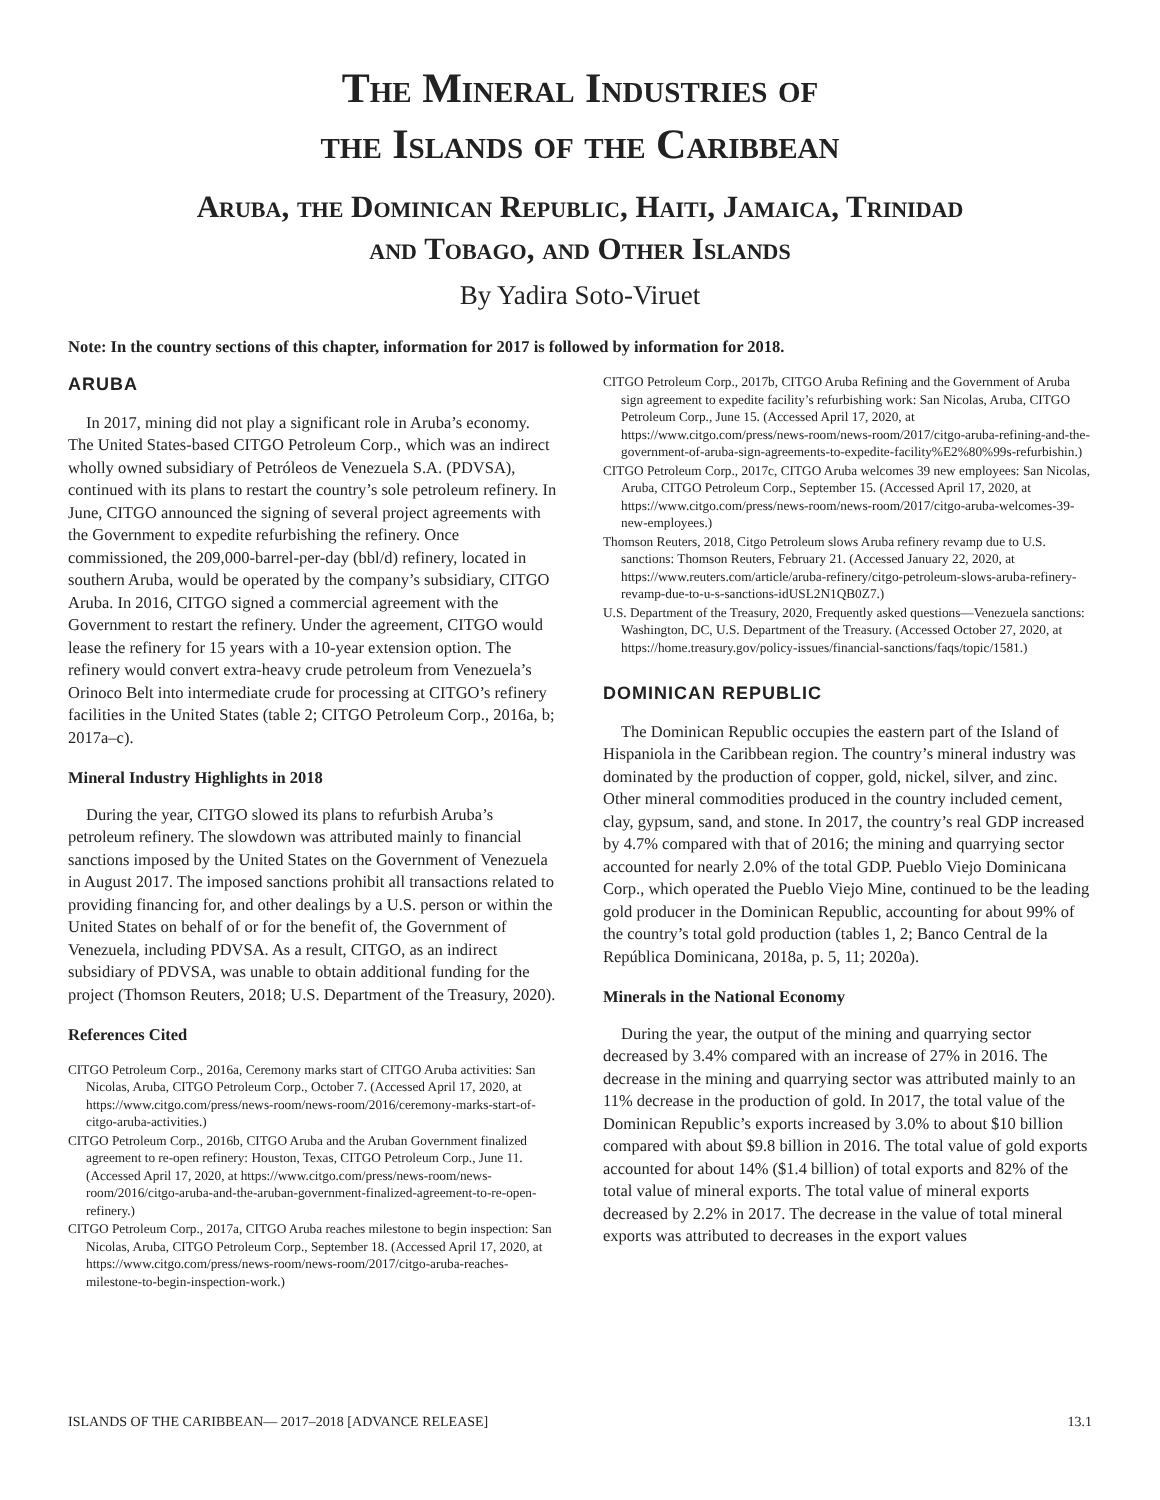The Mineral Industries of
the Islands of the Caribbean
Aruba, the Dominican Republic, Haiti, Jamaica, Trinidad
and Tobago, and Other Islands
By Yadira Soto-Viruet
Note: In the country sections of this chapter, information for 2017 is followed by information for 2018.
ARUBA
In 2017, mining did not play a significant role in Aruba’s economy. The United States-based CITGO Petroleum Corp., which was an indirect wholly owned subsidiary of Petróleos de Venezuela S.A. (PDVSA), continued with its plans to restart the country’s sole petroleum refinery. In June, CITGO announced the signing of several project agreements with the Government to expedite refurbishing the refinery. Once commissioned, the 209,000-barrel-per-day (bbl/d) refinery, located in southern Aruba, would be operated by the company’s subsidiary, CITGO Aruba. In 2016, CITGO signed a commercial agreement with the Government to restart the refinery. Under the agreement, CITGO would lease the refinery for 15 years with a 10-year extension option. The refinery would convert extra-heavy crude petroleum from Venezuela’s Orinoco Belt into intermediate crude for processing at CITGO’s refinery facilities in the United States (table 2; CITGO Petroleum Corp., 2016a, b; 2017a–c).
Mineral Industry Highlights in 2018
During the year, CITGO slowed its plans to refurbish Aruba’s petroleum refinery. The slowdown was attributed mainly to financial sanctions imposed by the United States on the Government of Venezuela in August 2017. The imposed sanctions prohibit all transactions related to providing financing for, and other dealings by a U.S. person or within the United States on behalf of or for the benefit of, the Government of Venezuela, including PDVSA. As a result, CITGO, as an indirect subsidiary of PDVSA, was unable to obtain additional funding for the project (Thomson Reuters, 2018; U.S. Department of the Treasury, 2020).
References Cited
CITGO Petroleum Corp., 2016a, Ceremony marks start of CITGO Aruba activities: San Nicolas, Aruba, CITGO Petroleum Corp., October 7. (Accessed April 17, 2020, at https://www.citgo.com/press/news-room/news-room/2016/ceremony-marks-start-of-citgo-aruba-activities.)
CITGO Petroleum Corp., 2016b, CITGO Aruba and the Aruban Government finalized agreement to re-open refinery: Houston, Texas, CITGO Petroleum Corp., June 11. (Accessed April 17, 2020, at https://www.citgo.com/press/news-room/news-room/2016/citgo-aruba-and-the-aruban-government-finalized-agreement-to-re-open-refinery.)
CITGO Petroleum Corp., 2017a, CITGO Aruba reaches milestone to begin inspection: San Nicolas, Aruba, CITGO Petroleum Corp., September 18. (Accessed April 17, 2020, at https://www.citgo.com/press/news-room/news-room/2017/citgo-aruba-reaches-milestone-to-begin-inspection-work.)
CITGO Petroleum Corp., 2017b, CITGO Aruba Refining and the Government of Aruba sign agreement to expedite facility’s refurbishing work: San Nicolas, Aruba, CITGO Petroleum Corp., June 15. (Accessed April 17, 2020, at https://www.citgo.com/press/news-room/news-room/2017/citgo-aruba-refining-and-the-government-of-aruba-sign-agreements-to-expedite-facility%E2%80%99s-refurbishin.)
CITGO Petroleum Corp., 2017c, CITGO Aruba welcomes 39 new employees: San Nicolas, Aruba, CITGO Petroleum Corp., September 15. (Accessed April 17, 2020, at https://www.citgo.com/press/news-room/news-room/2017/citgo-aruba-welcomes-39-new-employees.)
Thomson Reuters, 2018, Citgo Petroleum slows Aruba refinery revamp due to U.S. sanctions: Thomson Reuters, February 21. (Accessed January 22, 2020, at https://www.reuters.com/article/aruba-refinery/citgo-petroleum-slows-aruba-refinery-revamp-due-to-u-s-sanctions-idUSL2N1QB0Z7.)
U.S. Department of the Treasury, 2020, Frequently asked questions—Venezuela sanctions: Washington, DC, U.S. Department of the Treasury. (Accessed October 27, 2020, at https://home.treasury.gov/policy-issues/financial-sanctions/faqs/topic/1581.)
DOMINICAN REPUBLIC
The Dominican Republic occupies the eastern part of the Island of Hispaniola in the Caribbean region. The country’s mineral industry was dominated by the production of copper, gold, nickel, silver, and zinc. Other mineral commodities produced in the country included cement, clay, gypsum, sand, and stone. In 2017, the country’s real GDP increased by 4.7% compared with that of 2016; the mining and quarrying sector accounted for nearly 2.0% of the total GDP. Pueblo Viejo Dominicana Corp., which operated the Pueblo Viejo Mine, continued to be the leading gold producer in the Dominican Republic, accounting for about 99% of the country’s total gold production (tables 1, 2; Banco Central de la República Dominicana, 2018a, p. 5, 11; 2020a).
Minerals in the National Economy
During the year, the output of the mining and quarrying sector decreased by 3.4% compared with an increase of 27% in 2016. The decrease in the mining and quarrying sector was attributed mainly to an 11% decrease in the production of gold. In 2017, the total value of the Dominican Republic’s exports increased by 3.0% to about $10 billion compared with about $9.8 billion in 2016. The total value of gold exports accounted for about 14% ($1.4 billion) of total exports and 82% of the total value of mineral exports. The total value of mineral exports decreased by 2.2% in 2017. The decrease in the value of total mineral exports was attributed to decreases in the export values
ISLANDS OF THE CARIBBEAN— 2017–2018 [ADVANCE RELEASE] 13.1